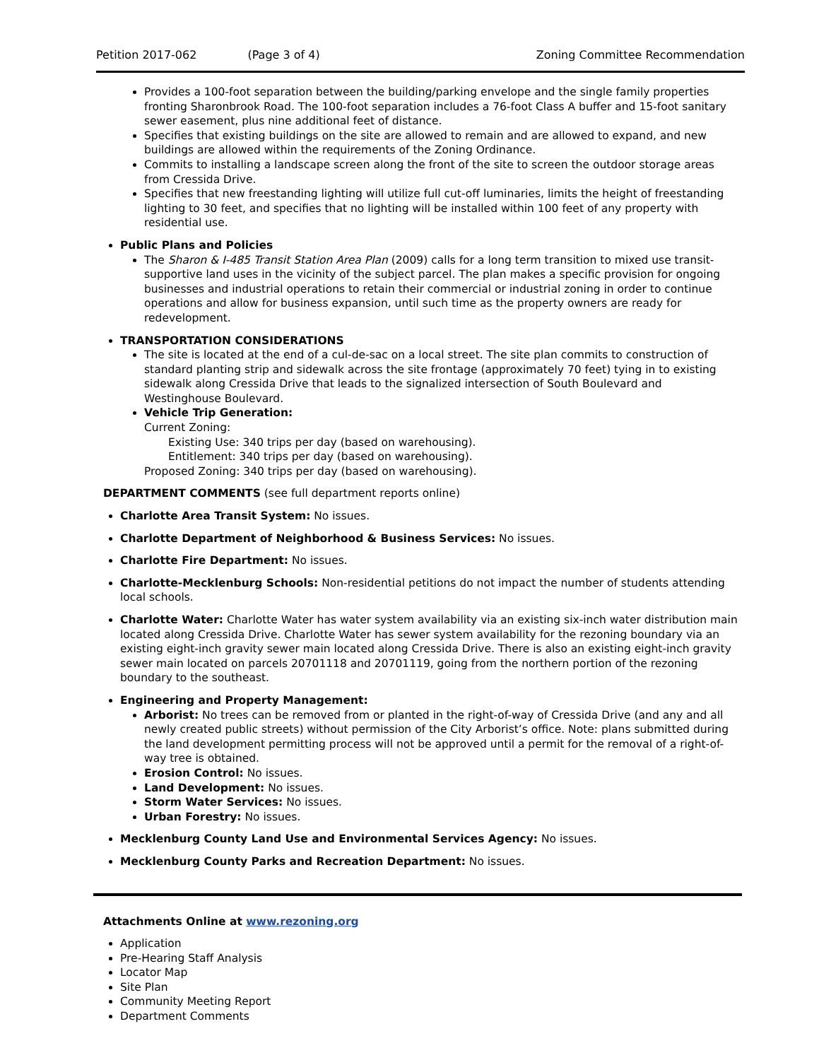Petition 2017-062 (Page 3 of 4) Zoning Committee Recommendation
Provides a 100-foot separation between the building/parking envelope and the single family properties fronting Sharonbrook Road. The 100-foot separation includes a 76-foot Class A buffer and 15-foot sanitary sewer easement, plus nine additional feet of distance.
Specifies that existing buildings on the site are allowed to remain and are allowed to expand, and new buildings are allowed within the requirements of the Zoning Ordinance.
Commits to installing a landscape screen along the front of the site to screen the outdoor storage areas from Cressida Drive.
Specifies that new freestanding lighting will utilize full cut-off luminaries, limits the height of freestanding lighting to 30 feet, and specifies that no lighting will be installed within 100 feet of any property with residential use.
Public Plans and Policies
The Sharon & I-485 Transit Station Area Plan (2009) calls for a long term transition to mixed use transit-supportive land uses in the vicinity of the subject parcel. The plan makes a specific provision for ongoing businesses and industrial operations to retain their commercial or industrial zoning in order to continue operations and allow for business expansion, until such time as the property owners are ready for redevelopment.
TRANSPORTATION CONSIDERATIONS
The site is located at the end of a cul-de-sac on a local street. The site plan commits to construction of standard planting strip and sidewalk across the site frontage (approximately 70 feet) tying in to existing sidewalk along Cressida Drive that leads to the signalized intersection of South Boulevard and Westinghouse Boulevard.
Vehicle Trip Generation:
Current Zoning:
Existing Use: 340 trips per day (based on warehousing).
Entitlement: 340 trips per day (based on warehousing).
Proposed Zoning: 340 trips per day (based on warehousing).
DEPARTMENT COMMENTS (see full department reports online)
Charlotte Area Transit System: No issues.
Charlotte Department of Neighborhood & Business Services: No issues.
Charlotte Fire Department: No issues.
Charlotte-Mecklenburg Schools: Non-residential petitions do not impact the number of students attending local schools.
Charlotte Water: Charlotte Water has water system availability via an existing six-inch water distribution main located along Cressida Drive. Charlotte Water has sewer system availability for the rezoning boundary via an existing eight-inch gravity sewer main located along Cressida Drive. There is also an existing eight-inch gravity sewer main located on parcels 20701118 and 20701119, going from the northern portion of the rezoning boundary to the southeast.
Engineering and Property Management:
Arborist: No trees can be removed from or planted in the right-of-way of Cressida Drive (and any and all newly created public streets) without permission of the City Arborist’s office. Note: plans submitted during the land development permitting process will not be approved until a permit for the removal of a right-of-way tree is obtained.
Erosion Control: No issues.
Land Development: No issues.
Storm Water Services: No issues.
Urban Forestry: No issues.
Mecklenburg County Land Use and Environmental Services Agency: No issues.
Mecklenburg County Parks and Recreation Department: No issues.
Attachments Online at www.rezoning.org
Application
Pre-Hearing Staff Analysis
Locator Map
Site Plan
Community Meeting Report
Department Comments